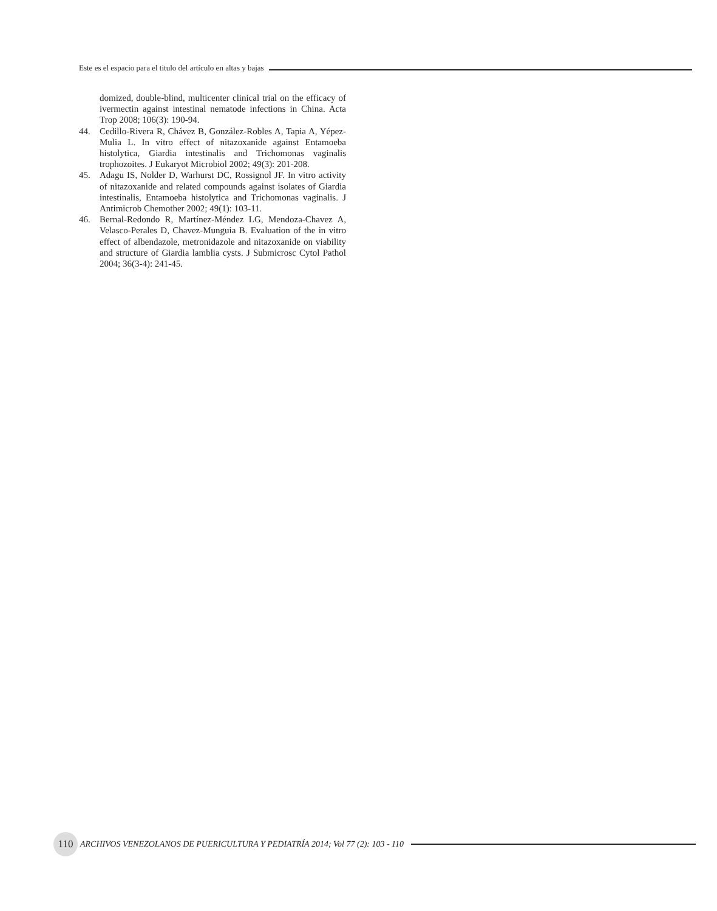Este es el espacio para el titulo del artículo en altas y bajas
domized, double-blind, multicenter clinical trial on the efficacy of ivermectin against intestinal nematode infections in China. Acta Trop 2008; 106(3): 190-94.
44. Cedillo-Rivera R, Chávez B, González-Robles A, Tapia A, Yépez-Mulia L. In vitro effect of nitazoxanide against Entamoeba histolytica, Giardia intestinalis and Trichomonas vaginalis trophozoites. J Eukaryot Microbiol 2002; 49(3): 201-208.
45. Adagu IS, Nolder D, Warhurst DC, Rossignol JF. In vitro activity of nitazoxanide and related compounds against isolates of Giardia intestinalis, Entamoeba histolytica and Trichomonas vaginalis. J Antimicrob Chemother 2002; 49(1): 103-11.
46. Bernal-Redondo R, Martínez-Méndez LG, Mendoza-Chavez A, Velasco-Perales D, Chavez-Munguia B. Evaluation of the in vitro effect of albendazole, metronidazole and nitazoxanide on viability and structure of Giardia lamblia cysts. J Submicrosc Cytol Pathol 2004; 36(3-4): 241-45.
110 ARCHIVOS VENEZOLANOS DE PUERICULTURA Y PEDIATRÍA 2014; Vol 77 (2): 103 - 110